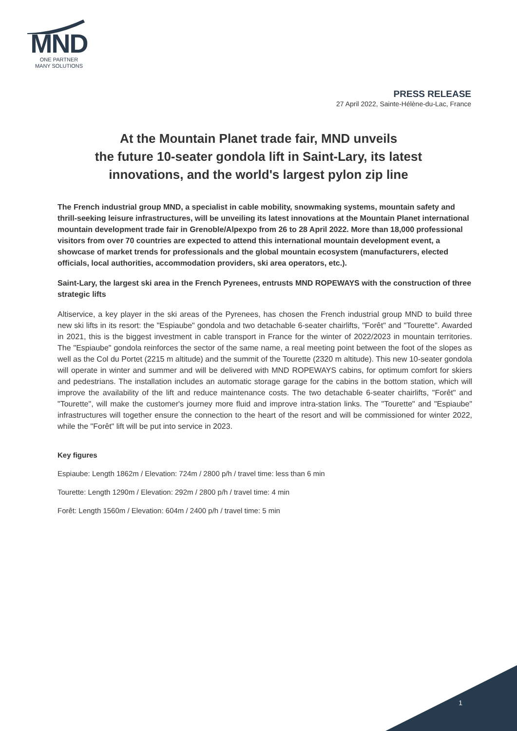MND
ONE PARTNER
MANY SOLUTIONS
PRESS RELEASE
27 April 2022, Sainte-Hélène-du-Lac, France
At the Mountain Planet trade fair, MND unveils
the future 10-seater gondola lift in Saint-Lary, its latest innovations, and the world's largest pylon zip line
The French industrial group MND, a specialist in cable mobility, snowmaking systems, mountain safety and thrill-seeking leisure infrastructures, will be unveiling its latest innovations at the Mountain Planet international mountain development trade fair in Grenoble/Alpexpo from 26 to 28 April 2022. More than 18,000 professional visitors from over 70 countries are expected to attend this international mountain development event, a showcase of market trends for professionals and the global mountain ecosystem (manufacturers, elected officials, local authorities, accommodation providers, ski area operators, etc.).
Saint-Lary, the largest ski area in the French Pyrenees, entrusts MND ROPEWAYS with the construction of three strategic lifts
Altiservice, a key player in the ski areas of the Pyrenees, has chosen the French industrial group MND to build three new ski lifts in its resort: the "Espiaube" gondola and two detachable 6-seater chairlifts, "Forêt" and "Tourette". Awarded in 2021, this is the biggest investment in cable transport in France for the winter of 2022/2023 in mountain territories. The "Espiaube" gondola reinforces the sector of the same name, a real meeting point between the foot of the slopes as well as the Col du Portet (2215 m altitude) and the summit of the Tourette (2320 m altitude). This new 10-seater gondola will operate in winter and summer and will be delivered with MND ROPEWAYS cabins, for optimum comfort for skiers and pedestrians. The installation includes an automatic storage garage for the cabins in the bottom station, which will improve the availability of the lift and reduce maintenance costs. The two detachable 6-seater chairlifts, "Forêt" and "Tourette", will make the customer's journey more fluid and improve intra-station links. The "Tourette" and "Espiaube" infrastructures will together ensure the connection to the heart of the resort and will be commissioned for winter 2022, while the "Forêt" lift will be put into service in 2023.
Key figures
Espiaube: Length 1862m / Elevation: 724m / 2800 p/h / travel time: less than 6 min
Tourette: Length 1290m / Elevation: 292m / 2800 p/h / travel time: 4 min
Forêt: Length 1560m / Elevation: 604m / 2400 p/h / travel time: 5 min
1